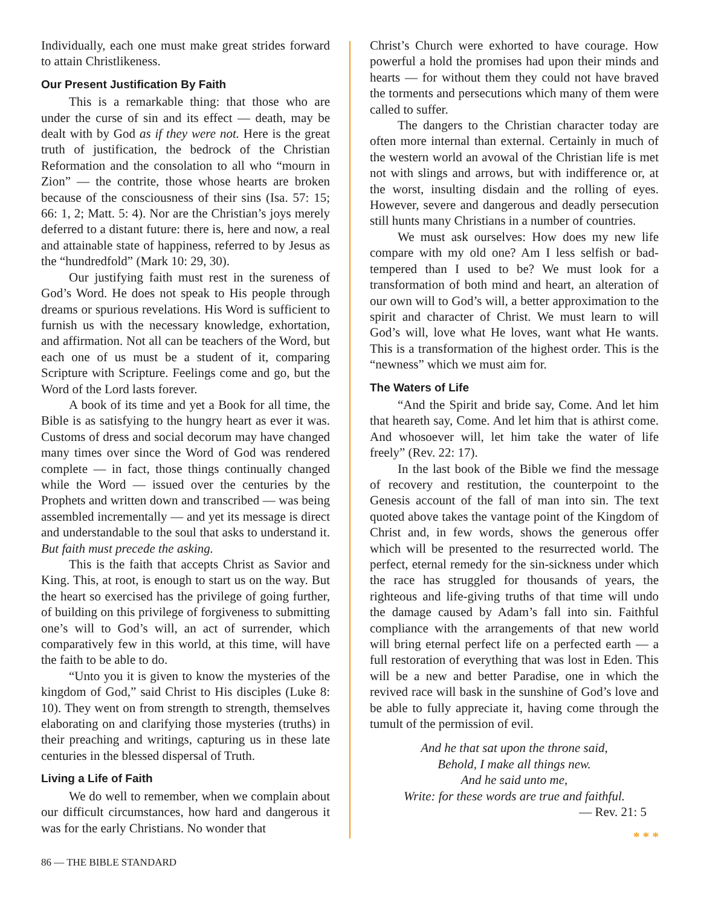Individually, each one must make great strides forward to attain Christlikeness.
Our Present Justification By Faith
This is a remarkable thing: that those who are under the curse of sin and its effect — death, may be dealt with by God as if they were not. Here is the great truth of justification, the bedrock of the Christian Reformation and the consolation to all who “mourn in Zion” — the contrite, those whose hearts are broken because of the consciousness of their sins (Isa. 57: 15; 66: 1, 2; Matt. 5: 4). Nor are the Christian’s joys merely deferred to a distant future: there is, here and now, a real and attainable state of happiness, referred to by Jesus as the “hundredfold” (Mark 10: 29, 30).
Our justifying faith must rest in the sureness of God’s Word. He does not speak to His people through dreams or spurious revelations. His Word is sufficient to furnish us with the necessary knowledge, exhortation, and affirmation. Not all can be teachers of the Word, but each one of us must be a student of it, comparing Scripture with Scripture. Feelings come and go, but the Word of the Lord lasts forever.
A book of its time and yet a Book for all time, the Bible is as satisfying to the hungry heart as ever it was. Customs of dress and social decorum may have changed many times over since the Word of God was rendered complete — in fact, those things continually changed while the Word — issued over the centuries by the Prophets and written down and transcribed — was being assembled incrementally — and yet its message is direct and understandable to the soul that asks to understand it. But faith must precede the asking.
This is the faith that accepts Christ as Savior and King. This, at root, is enough to start us on the way. But the heart so exercised has the privilege of going further, of building on this privilege of forgiveness to submitting one’s will to God’s will, an act of surrender, which comparatively few in this world, at this time, will have the faith to be able to do.
“Unto you it is given to know the mysteries of the kingdom of God,” said Christ to His disciples (Luke 8: 10). They went on from strength to strength, themselves elaborating on and clarifying those mysteries (truths) in their preaching and writings, capturing us in these late centuries in the blessed dispersal of Truth.
Living a Life of Faith
We do well to remember, when we complain about our difficult circumstances, how hard and dangerous it was for the early Christians. No wonder that
Christ’s Church were exhorted to have courage. How powerful a hold the promises had upon their minds and hearts — for without them they could not have braved the torments and persecutions which many of them were called to suffer.
The dangers to the Christian character today are often more internal than external. Certainly in much of the western world an avowal of the Christian life is met not with slings and arrows, but with indifference or, at the worst, insulting disdain and the rolling of eyes. However, severe and dangerous and deadly persecution still hunts many Christians in a number of countries.
We must ask ourselves: How does my new life compare with my old one? Am I less selfish or bad-tempered than I used to be? We must look for a transformation of both mind and heart, an alteration of our own will to God’s will, a better approximation to the spirit and character of Christ. We must learn to will God’s will, love what He loves, want what He wants. This is a transformation of the highest order. This is the “newness” which we must aim for.
The Waters of Life
“And the Spirit and bride say, Come. And let him that heareth say, Come. And let him that is athirst come. And whosoever will, let him take the water of life freely” (Rev. 22: 17).
In the last book of the Bible we find the message of recovery and restitution, the counterpoint to the Genesis account of the fall of man into sin. The text quoted above takes the vantage point of the Kingdom of Christ and, in few words, shows the generous offer which will be presented to the resurrected world. The perfect, eternal remedy for the sin-sickness under which the race has struggled for thousands of years, the righteous and life-giving truths of that time will undo the damage caused by Adam’s fall into sin. Faithful compliance with the arrangements of that new world will bring eternal perfect life on a perfected earth — a full restoration of everything that was lost in Eden. This will be a new and better Paradise, one in which the revived race will bask in the sunshine of God’s love and be able to fully appreciate it, having come through the tumult of the permission of evil.
And he that sat upon the throne said,
Behold, I make all things new.
And he said unto me,
Write: for these words are true and faithful.
— Rev. 21: 5
* * *
86 — THE BIBLE STANDARD